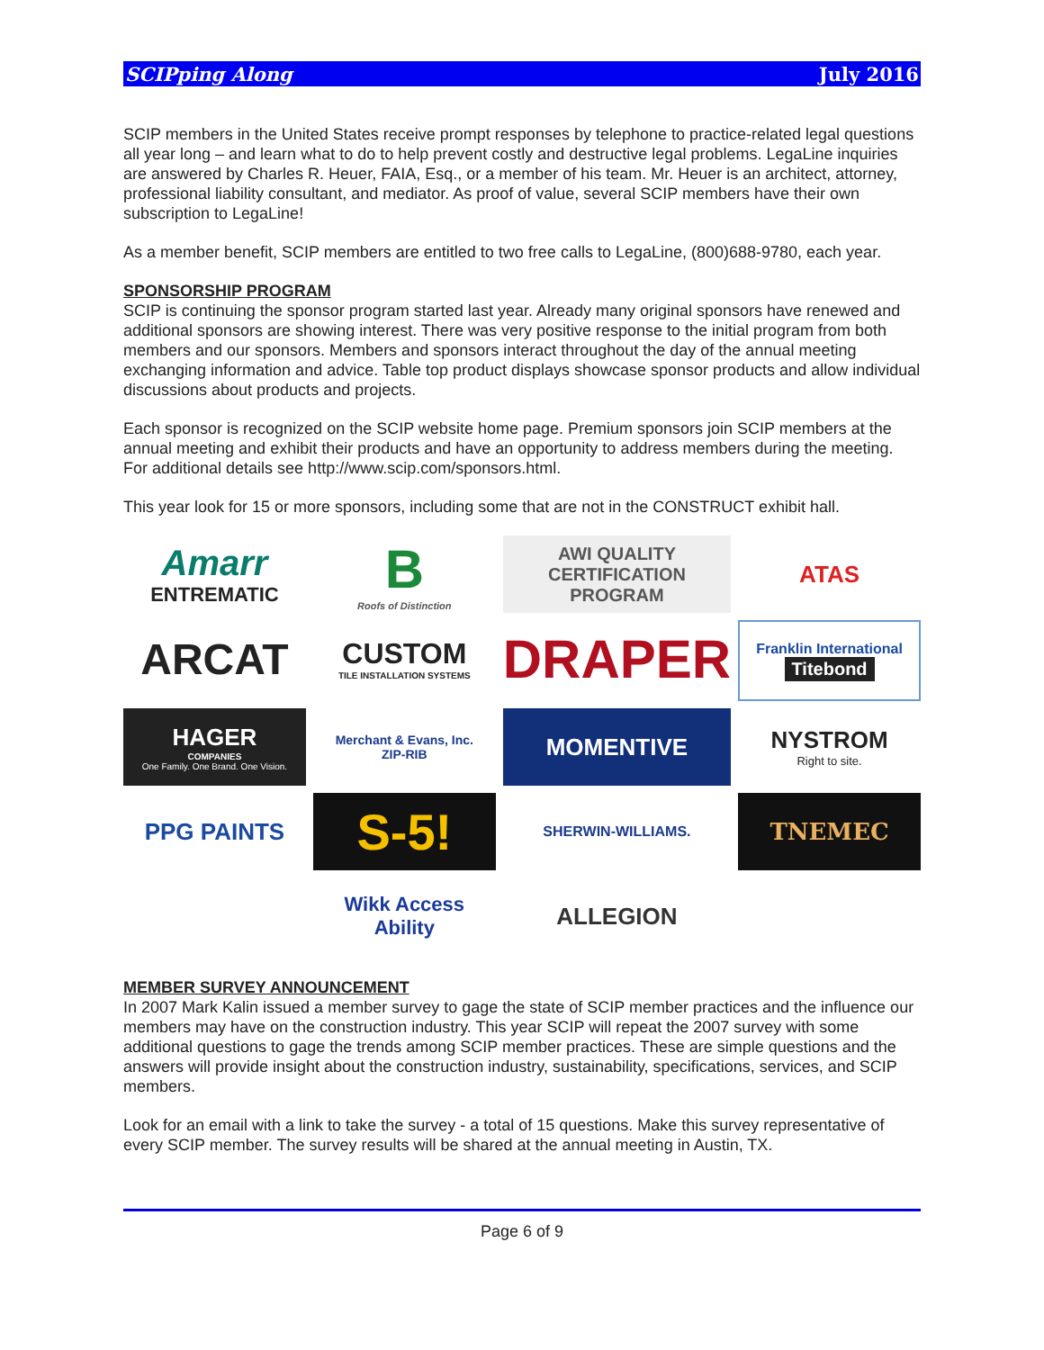SCIPping Along July 2016
SCIP members in the United States receive prompt responses by telephone to practice-related legal questions all year long – and learn what to do to help prevent costly and destructive legal problems. LegaLine inquiries are answered by Charles R. Heuer, FAIA, Esq., or a member of his team. Mr. Heuer is an architect, attorney, professional liability consultant, and mediator. As proof of value, several SCIP members have their own subscription to LegaLine!
As a member benefit, SCIP members are entitled to two free calls to LegaLine, (800)688-9780, each year.
SPONSORSHIP PROGRAM
SCIP is continuing the sponsor program started last year. Already many original sponsors have renewed and additional sponsors are showing interest. There was very positive response to the initial program from both members and our sponsors. Members and sponsors interact throughout the day of the annual meeting exchanging information and advice. Table top product displays showcase sponsor products and allow individual discussions about products and projects.
Each sponsor is recognized on the SCIP website home page. Premium sponsors join SCIP members at the annual meeting and exhibit their products and have an opportunity to address members during the meeting. For additional details see http://www.scip.com/sponsors.html.
This year look for 15 or more sponsors, including some that are not in the CONSTRUCT exhibit hall.
Amarr
ENTREMATIC
B
Roofs of Distinction
AWI QUALITY CERTIFICATION PROGRAM
ATAS
ARCAT
CUSTOM
TILE INSTALLATION SYSTEMS
DRAPER
Franklin International
Titebond
HAGER
COMPANIES
One Family. One Brand. One Vision.
Merchant & Evans, Inc.
ZIP-RIB
MOMENTIVE
NYSTROM
Right to site.
PPG PAINTS
S-5!
SHERWIN-WILLIAMS.
TNEMEC
Wikk Access Ability
ALLEGION
MEMBER SURVEY ANNOUNCEMENT
In 2007 Mark Kalin issued a member survey to gage the state of SCIP member practices and the influence our members may have on the construction industry. This year SCIP will repeat the 2007 survey with some additional questions to gage the trends among SCIP member practices. These are simple questions and the answers will provide insight about the construction industry, sustainability, specifications, services, and SCIP members.
Look for an email with a link to take the survey - a total of 15 questions. Make this survey representative of every SCIP member. The survey results will be shared at the annual meeting in Austin, TX.
Page 6 of 9